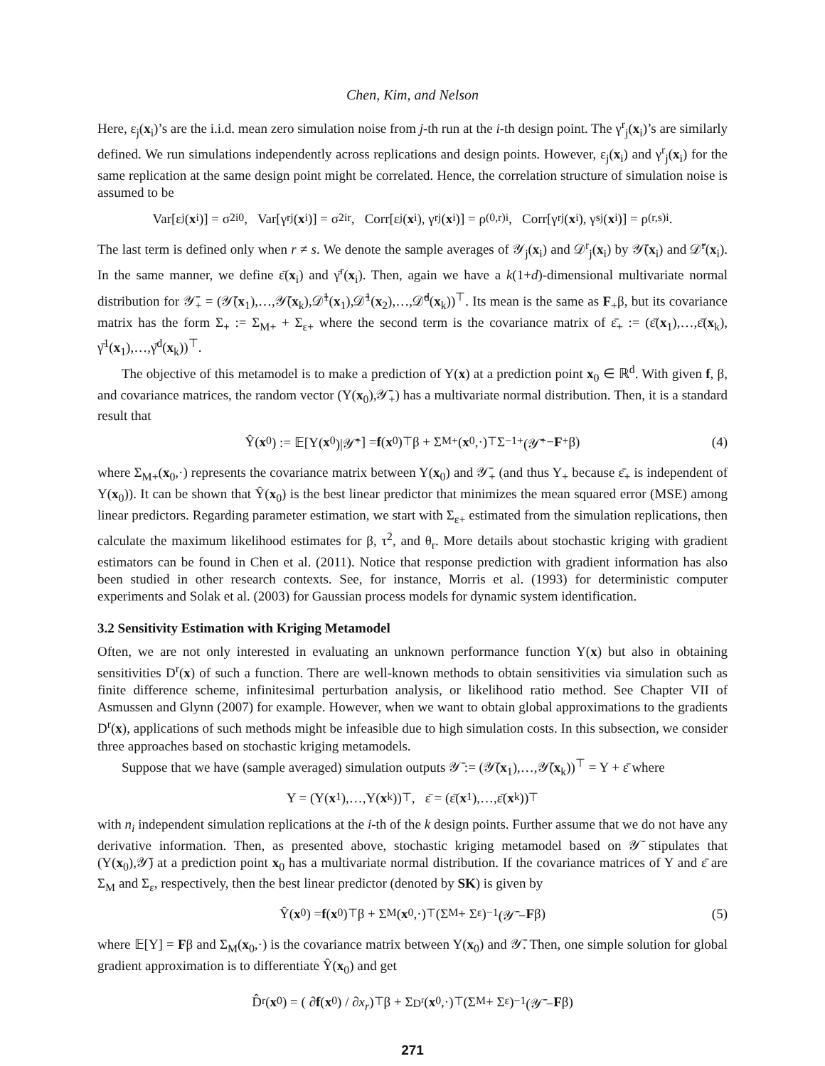Chen, Kim, and Nelson
Here, ε<sub>j</sub>(x<sub>i</sub>)’s are the i.i.d. mean zero simulation noise from j-th run at the i-th design point. The γ<sup>r</sup><sub>j</sub>(x<sub>i</sub>)’s are similarly defined. We run simulations independently across replications and design points. However, ε<sub>j</sub>(x<sub>i</sub>) and γ<sup>r</sup><sub>j</sub>(x<sub>i</sub>) for the same replication at the same design point might be correlated. Hence, the correlation structure of simulation noise is assumed to be
Var[ε<sub>j</sub>(x<sub>i</sub>)] = σ<sup>2</sup><sub>i0</sub>, Var[γ<sup>r</sup><sub>j</sub>(x<sub>i</sub>)] = σ<sup>2</sup><sub>ir</sub>, Corr[ε<sub>j</sub>(x<sub>i</sub>), γ<sup>r</sup><sub>j</sub>(x<sub>i</sub>)] = ρ<sup>(0,r)</sup><sub>i</sub>, Corr[γ<sup>r</sup><sub>j</sub>(x<sub>i</sub>), γ<sup>s</sup><sub>j</sub>(x<sub>i</sub>)] = ρ<sup>(r,s)</sup><sub>i</sub>.
The last term is defined only when r ≠ s. We denote the sample averages of 𝒴<sub>j</sub>(x<sub>i</sub>) and 𝒟<sup>r</sup><sub>j</sub>(x<sub>i</sub>) by 𝒴̄(x<sub>i</sub>) and 𝒟̄<sup>r</sup>(x<sub>i</sub>). In the same manner, we define ε̄(x<sub>i</sub>) and γ̄<sup>r</sup>(x<sub>i</sub>). Then, again we have a k(1+d)-dimensional multivariate normal distribution for 𝒴̄<sub>+</sub> = (𝒴̄(x<sub>1</sub>),…,𝒴̄(x<sub>k</sub>),𝒟̄<sup>1</sup>(x<sub>1</sub>),𝒟̄<sup>1</sup>(x<sub>2</sub>),…,𝒟̄<sup>d</sup>(x<sub>k</sub>))<sup>⊤</sup>. Its mean is the same as F<sub>+</sub>β, but its covariance matrix has the form Σ<sub>+</sub> := Σ<sub>M+</sub> + Σ<sub>ε+</sub> where the second term is the covariance matrix of ε̄<sub>+</sub> := (ε̄(x<sub>1</sub>),…,ε̄(x<sub>k</sub>), γ̄<sup>1</sup>(x<sub>1</sub>),…,γ̄<sup>d</sup>(x<sub>k</sub>))<sup>⊤</sup>.
The objective of this metamodel is to make a prediction of Y(x) at a prediction point x<sub>0</sub> ∈ ℝ<sup>d</sup>. With given f, β, and covariance matrices, the random vector (Y(x<sub>0</sub>),𝒴̄<sub>+</sub>) has a multivariate normal distribution. Then, it is a standard result that
Ŷ(x<sub>0</sub>) := 𝔼[Y(x<sub>0</sub>)|𝒴̄<sub>+</sub>] = f (x<sub>0</sub>)<sup>⊤</sup>β + Σ<sub>M+</sub>(x<sub>0</sub>,·)<sup>⊤</sup>Σ<sup>−1</sup><sub>+</sub>(𝒴̄<sub>+</sub> − F<sub>+</sub>β) (4)
where Σ<sub>M+</sub>(x<sub>0</sub>,·) represents the covariance matrix between Y(x<sub>0</sub>) and 𝒴̄<sub>+</sub> (and thus Y<sub>+</sub> because ε̄<sub>+</sub> is independent of Y(x<sub>0</sub>)). It can be shown that Ŷ(x<sub>0</sub>) is the best linear predictor that minimizes the mean squared error (MSE) among linear predictors. Regarding parameter estimation, we start with Σ<sub>ε+</sub> estimated from the simulation replications, then calculate the maximum likelihood estimates for β, τ<sup>2</sup>, and θ<sub>r</sub>. More details about stochastic kriging with gradient estimators can be found in Chen et al. (2011). Notice that response prediction with gradient information has also been studied in other research contexts. See, for instance, Morris et al. (1993) for deterministic computer experiments and Solak et al. (2003) for Gaussian process models for dynamic system identification.
3.2 Sensitivity Estimation with Kriging Metamodel
Often, we are not only interested in evaluating an unknown performance function Y(x) but also in obtaining sensitivities D<sup>r</sup>(x) of such a function. There are well-known methods to obtain sensitivities via simulation such as finite difference scheme, infinitesimal perturbation analysis, or likelihood ratio method. See Chapter VII of Asmussen and Glynn (2007) for example. However, when we want to obtain global approximations to the gradients D<sup>r</sup>(x), applications of such methods might be infeasible due to high simulation costs. In this subsection, we consider three approaches based on stochastic kriging metamodels.
Suppose that we have (sample averaged) simulation outputs 𝒴̄ := (𝒴̄(x<sub>1</sub>),…,𝒴̄(x<sub>k</sub>))<sup>⊤</sup> = Y + ε̄ where
Y = (Y(x<sub>1</sub>),…,Y(x<sub>k</sub>))<sup>⊤</sup>, ε̄ = (ε̄(x<sub>1</sub>),…,ε̄(x<sub>k</sub>))<sup>⊤</sup>
with n<sub>i</sub> independent simulation replications at the i-th of the k design points. Further assume that we do not have any derivative information. Then, as presented above, stochastic kriging metamodel based on 𝒴̄ stipulates that (Y(x<sub>0</sub>),𝒴̄) at a prediction point x<sub>0</sub> has a multivariate normal distribution. If the covariance matrices of Y and ε̄ are Σ<sub>M</sub> and Σ<sub>ε</sub>, respectively, then the best linear predictor (denoted by SK) is given by
Ŷ(x<sub>0</sub>) = f (x<sub>0</sub>)<sup>⊤</sup>β + Σ<sub>M</sub>(x<sub>0</sub>,·)<sup>⊤</sup>(Σ<sub>M</sub> + Σ<sub>ε</sub>)<sup>−1</sup>(𝒴̄ − F β) (5)
where 𝔼[Y] = Fβ and Σ<sub>M</sub>(x<sub>0</sub>,·) is the covariance matrix between Y(x<sub>0</sub>) and 𝒴̄. Then, one simple solution for global gradient approximation is to differentiate Ŷ(x<sub>0</sub>) and get
D̂<sup>r</sup>(x<sub>0</sub>) = ( ∂ f (x<sub>0</sub>) / ∂ x<sub>r</sub> )<sup>⊤</sup>β + Σ<sub>D<sup>r</sup></sub>(x<sub>0</sub>,·)<sup>⊤</sup>(Σ<sub>M</sub> + Σ<sub>ε</sub>)<sup>−1</sup>(𝒴̄ − F β)
271